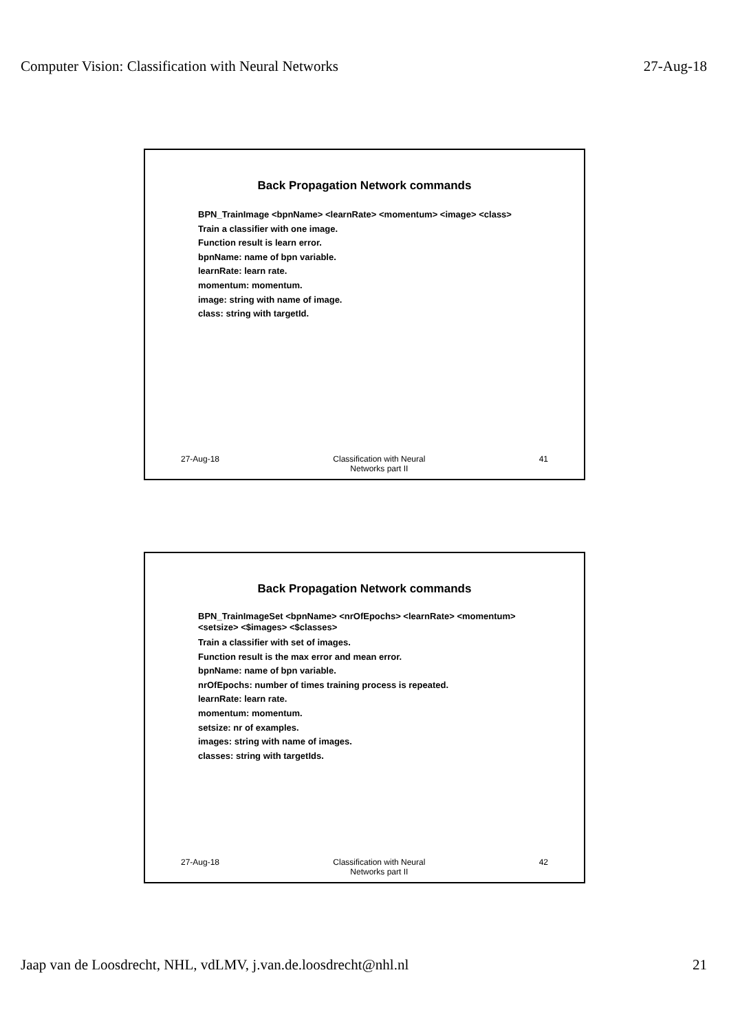Computer Vision: Classification with Neural Networks 27-Aug-18
Back Propagation Network commands
BPN_TrainImage <bpnName> <learnRate> <momentum> <image> <class>
Train a classifier with one image.
Function result is learn error.
bpnName: name of bpn variable.
learnRate: learn rate.
momentum: momentum.
image: string with name of image.
class: string with targetId.
27-Aug-18 Classification with Neural
Networks part II 41
Back Propagation Network commands
BPN_TrainImageSet <bpnName> <nrOfEpochs> <learnRate> <momentum>
<setsize> <$images> <$classes>
Train a classifier with set of images.
Function result is the max error and mean error.
bpnName: name of bpn variable.
nrOfEpochs: number of times training process is repeated.
learnRate: learn rate.
momentum: momentum.
setsize: nr of examples.
images: string with name of images.
classes: string with targetIds.
27-Aug-18 Classification with Neural
Networks part II 42
Jaap van de Loosdrecht, NHL, vdLMV, j.van.de.loosdrecht@nhl.nl 21